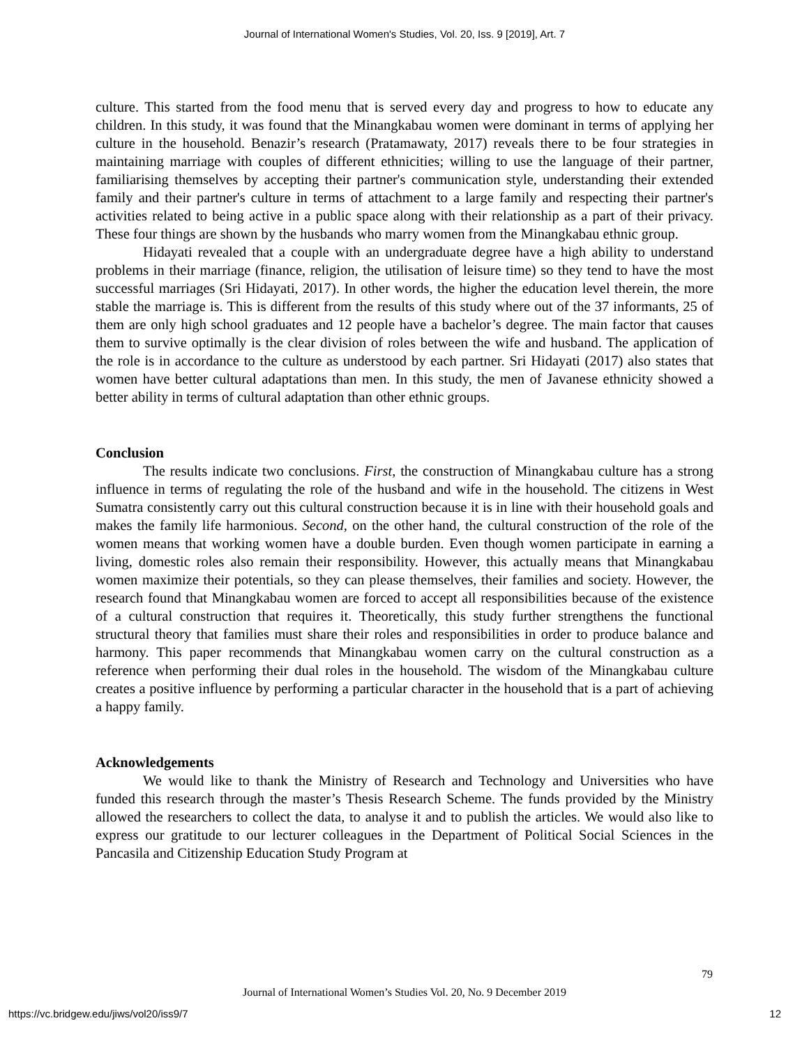Journal of International Women's Studies, Vol. 20, Iss. 9 [2019], Art. 7
culture. This started from the food menu that is served every day and progress to how to educate any children. In this study, it was found that the Minangkabau women were dominant in terms of applying her culture in the household. Benazir’s research (Pratamawaty, 2017) reveals there to be four strategies in maintaining marriage with couples of different ethnicities; willing to use the language of their partner, familiarising themselves by accepting their partner's communication style, understanding their extended family and their partner's culture in terms of attachment to a large family and respecting their partner's activities related to being active in a public space along with their relationship as a part of their privacy. These four things are shown by the husbands who marry women from the Minangkabau ethnic group.
Hidayati revealed that a couple with an undergraduate degree have a high ability to understand problems in their marriage (finance, religion, the utilisation of leisure time) so they tend to have the most successful marriages (Sri Hidayati, 2017). In other words, the higher the education level therein, the more stable the marriage is. This is different from the results of this study where out of the 37 informants, 25 of them are only high school graduates and 12 people have a bachelor’s degree. The main factor that causes them to survive optimally is the clear division of roles between the wife and husband. The application of the role is in accordance to the culture as understood by each partner. Sri Hidayati (2017) also states that women have better cultural adaptations than men. In this study, the men of Javanese ethnicity showed a better ability in terms of cultural adaptation than other ethnic groups.
Conclusion
The results indicate two conclusions. First, the construction of Minangkabau culture has a strong influence in terms of regulating the role of the husband and wife in the household. The citizens in West Sumatra consistently carry out this cultural construction because it is in line with their household goals and makes the family life harmonious. Second, on the other hand, the cultural construction of the role of the women means that working women have a double burden. Even though women participate in earning a living, domestic roles also remain their responsibility. However, this actually means that Minangkabau women maximize their potentials, so they can please themselves, their families and society. However, the research found that Minangkabau women are forced to accept all responsibilities because of the existence of a cultural construction that requires it. Theoretically, this study further strengthens the functional structural theory that families must share their roles and responsibilities in order to produce balance and harmony. This paper recommends that Minangkabau women carry on the cultural construction as a reference when performing their dual roles in the household. The wisdom of the Minangkabau culture creates a positive influence by performing a particular character in the household that is a part of achieving a happy family.
Acknowledgements
We would like to thank the Ministry of Research and Technology and Universities who have funded this research through the master’s Thesis Research Scheme. The funds provided by the Ministry allowed the researchers to collect the data, to analyse it and to publish the articles. We would also like to express our gratitude to our lecturer colleagues in the Department of Political Social Sciences in the Pancasila and Citizenship Education Study Program at
79
Journal of International Women’s Studies Vol. 20, No. 9 December 2019
https://vc.bridgew.edu/jiws/vol20/iss9/7 12